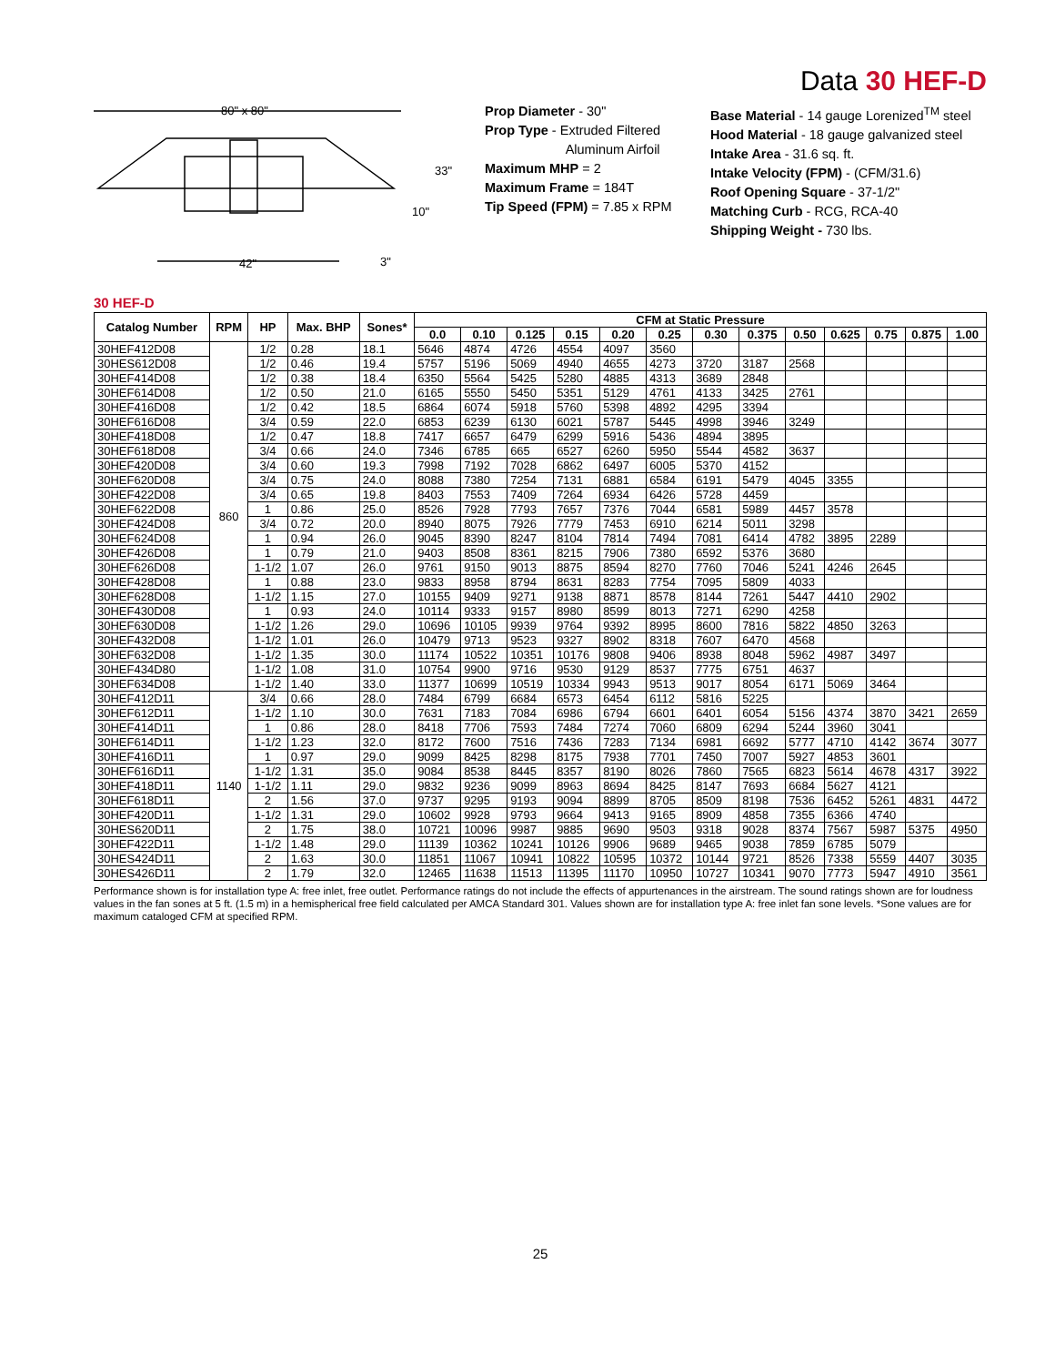Data 30 HEF-D
80" x 80"
42"
33"
10"
3"
Prop Diameter - 30"
Prop Type - Extruded Filtered
Aluminum Airfoil
Maximum MHP = 2
Maximum Frame = 184T
Tip Speed (FPM) = 7.85 x RPM
Base Material - 14 gauge Lorenized<sup>TM</sup> steel
Hood Material - 18 gauge galvanized steel
Intake Area - 31.6 sq. ft.
Intake Velocity (FPM) - (CFM/31.6)
Roof Opening Square - 37-1/2"
Matching Curb - RCG, RCA-40
Shipping Weight - 730 lbs.
30 HEF-D
| Catalog Number | RPM | HP | Max. BHP | Sones* | CFM at Static Pressure | | | | | | | | | | | | |
| --- | --- | --- | --- | --- | --- | --- | --- | --- | --- | --- | --- | --- | --- | --- | --- | --- | --- |
| | | | | | 0.0 | 0.10 | 0.125 | 0.15 | 0.20 | 0.25 | 0.30 | 0.375 | 0.50 | 0.625 | 0.75 | 0.875 | 1.00 |
| 30HEF412D08 | 860 | 1/2 | 0.28 | 18.1 | 5646 | 4874 | 4726 | 4554 | 4097 | 3560 | | | | | | | |
| 30HES612D08 | | 1/2 | 0.46 | 19.4 | 5757 | 5196 | 5069 | 4940 | 4655 | 4273 | 3720 | 3187 | 2568 | | | | |
| 30HEF414D08 | | 1/2 | 0.38 | 18.4 | 6350 | 5564 | 5425 | 5280 | 4885 | 4313 | 3689 | 2848 | | | | | |
| 30HEF614D08 | | 1/2 | 0.50 | 21.0 | 6165 | 5550 | 5450 | 5351 | 5129 | 4761 | 4133 | 3425 | 2761 | | | | |
| 30HEF416D08 | | 1/2 | 0.42 | 18.5 | 6864 | 6074 | 5918 | 5760 | 5398 | 4892 | 4295 | 3394 | | | | | |
| 30HEF616D08 | | 3/4 | 0.59 | 22.0 | 6853 | 6239 | 6130 | 6021 | 5787 | 5445 | 4998 | 3946 | 3249 | | | | |
| 30HEF418D08 | | 1/2 | 0.47 | 18.8 | 7417 | 6657 | 6479 | 6299 | 5916 | 5436 | 4894 | 3895 | | | | | |
| 30HEF618D08 | | 3/4 | 0.66 | 24.0 | 7346 | 6785 | 665 | 6527 | 6260 | 5950 | 5544 | 4582 | 3637 | | | | |
| 30HEF420D08 | | 3/4 | 0.60 | 19.3 | 7998 | 7192 | 7028 | 6862 | 6497 | 6005 | 5370 | 4152 | | | | | |
| 30HEF620D08 | | 3/4 | 0.75 | 24.0 | 8088 | 7380 | 7254 | 7131 | 6881 | 6584 | 6191 | 5479 | 4045 | 3355 | | | |
| 30HEF422D08 | | 3/4 | 0.65 | 19.8 | 8403 | 7553 | 7409 | 7264 | 6934 | 6426 | 5728 | 4459 | | | | | |
| 30HEF622D08 | | 1 | 0.86 | 25.0 | 8526 | 7928 | 7793 | 7657 | 7376 | 7044 | 6581 | 5989 | 4457 | 3578 | | | |
| 30HEF424D08 | | 3/4 | 0.72 | 20.0 | 8940 | 8075 | 7926 | 7779 | 7453 | 6910 | 6214 | 5011 | 3298 | | | | |
| 30HEF624D08 | | 1 | 0.94 | 26.0 | 9045 | 8390 | 8247 | 8104 | 7814 | 7494 | 7081 | 6414 | 4782 | 3895 | 2289 | | |
| 30HEF426D08 | | 1 | 0.79 | 21.0 | 9403 | 8508 | 8361 | 8215 | 7906 | 7380 | 6592 | 5376 | 3680 | | | | |
| 30HEF626D08 | | 1-1/2 | 1.07 | 26.0 | 9761 | 9150 | 9013 | 8875 | 8594 | 8270 | 7760 | 7046 | 5241 | 4246 | 2645 | | |
| 30HEF428D08 | | 1 | 0.88 | 23.0 | 9833 | 8958 | 8794 | 8631 | 8283 | 7754 | 7095 | 5809 | 4033 | | | | |
| 30HEF628D08 | | 1-1/2 | 1.15 | 27.0 | 10155 | 9409 | 9271 | 9138 | 8871 | 8578 | 8144 | 7261 | 5447 | 4410 | 2902 | | |
| 30HEF430D08 | | 1 | 0.93 | 24.0 | 10114 | 9333 | 9157 | 8980 | 8599 | 8013 | 7271 | 6290 | 4258 | | | | |
| 30HEF630D08 | | 1-1/2 | 1.26 | 29.0 | 10696 | 10105 | 9939 | 9764 | 9392 | 8995 | 8600 | 7816 | 5822 | 4850 | 3263 | | |
| 30HEF432D08 | | 1-1/2 | 1.01 | 26.0 | 10479 | 9713 | 9523 | 9327 | 8902 | 8318 | 7607 | 6470 | 4568 | | | | |
| 30HEF632D08 | | 1-1/2 | 1.35 | 30.0 | 11174 | 10522 | 10351 | 10176 | 9808 | 9406 | 8938 | 8048 | 5962 | 4987 | 3497 | | |
| 30HEF434D80 | | 1-1/2 | 1.08 | 31.0 | 10754 | 9900 | 9716 | 9530 | 9129 | 8537 | 7775 | 6751 | 4637 | | | | |
| 30HEF634D08 | | 1-1/2 | 1.40 | 33.0 | 11377 | 10699 | 10519 | 10334 | 9943 | 9513 | 9017 | 8054 | 6171 | 5069 | 3464 | | |
| 30HEF412D11 | 1140 | 3/4 | 0.66 | 28.0 | 7484 | 6799 | 6684 | 6573 | 6454 | 6112 | 5816 | 5225 | | | | | |
| 30HEF612D11 | | 1-1/2 | 1.10 | 30.0 | 7631 | 7183 | 7084 | 6986 | 6794 | 6601 | 6401 | 6054 | 5156 | 4374 | 3870 | 3421 | 2659 |
| 30HEF414D11 | | 1 | 0.86 | 28.0 | 8418 | 7706 | 7593 | 7484 | 7274 | 7060 | 6809 | 6294 | 5244 | 3960 | 3041 | | |
| 30HEF614D11 | | 1-1/2 | 1.23 | 32.0 | 8172 | 7600 | 7516 | 7436 | 7283 | 7134 | 6981 | 6692 | 5777 | 4710 | 4142 | 3674 | 3077 |
| 30HEF416D11 | | 1 | 0.97 | 29.0 | 9099 | 8425 | 8298 | 8175 | 7938 | 7701 | 7450 | 7007 | 5927 | 4853 | 3601 | | |
| 30HEF616D11 | | 1-1/2 | 1.31 | 35.0 | 9084 | 8538 | 8445 | 8357 | 8190 | 8026 | 7860 | 7565 | 6823 | 5614 | 4678 | 4317 | 3922 |
| 30HEF418D11 | | 1-1/2 | 1.11 | 29.0 | 9832 | 9236 | 9099 | 8963 | 8694 | 8425 | 8147 | 7693 | 6684 | 5627 | 4121 | | |
| 30HEF618D11 | | 2 | 1.56 | 37.0 | 9737 | 9295 | 9193 | 9094 | 8899 | 8705 | 8509 | 8198 | 7536 | 6452 | 5261 | 4831 | 4472 |
| 30HEF420D11 | | 1-1/2 | 1.31 | 29.0 | 10602 | 9928 | 9793 | 9664 | 9413 | 9165 | 8909 | 4858 | 7355 | 6366 | 4740 | | |
| 30HES620D11 | | 2 | 1.75 | 38.0 | 10721 | 10096 | 9987 | 9885 | 9690 | 9503 | 9318 | 9028 | 8374 | 7567 | 5987 | 5375 | 4950 |
| 30HEF422D11 | | 1-1/2 | 1.48 | 29.0 | 11139 | 10362 | 10241 | 10126 | 9906 | 9689 | 9465 | 9038 | 7859 | 6785 | 5079 | | |
| 30HES424D11 | | 2 | 1.63 | 30.0 | 11851 | 11067 | 10941 | 10822 | 10595 | 10372 | 10144 | 9721 | 8526 | 7338 | 5559 | 4407 | 3035 |
| 30HES426D11 | | 2 | 1.79 | 32.0 | 12465 | 11638 | 11513 | 11395 | 11170 | 10950 | 10727 | 10341 | 9070 | 7773 | 5947 | 4910 | 3561 |
Performance shown is for installation type A: free inlet, free outlet. Performance ratings do not include the effects of appurtenances in the airstream. The sound ratings shown are for loudness values in the fan sones at 5 ft. (1.5 m) in a hemispherical free field calculated per AMCA Standard 301. Values shown are for installation type A: free inlet fan sone levels. *Sone values are for maximum cataloged CFM at specified RPM.
25